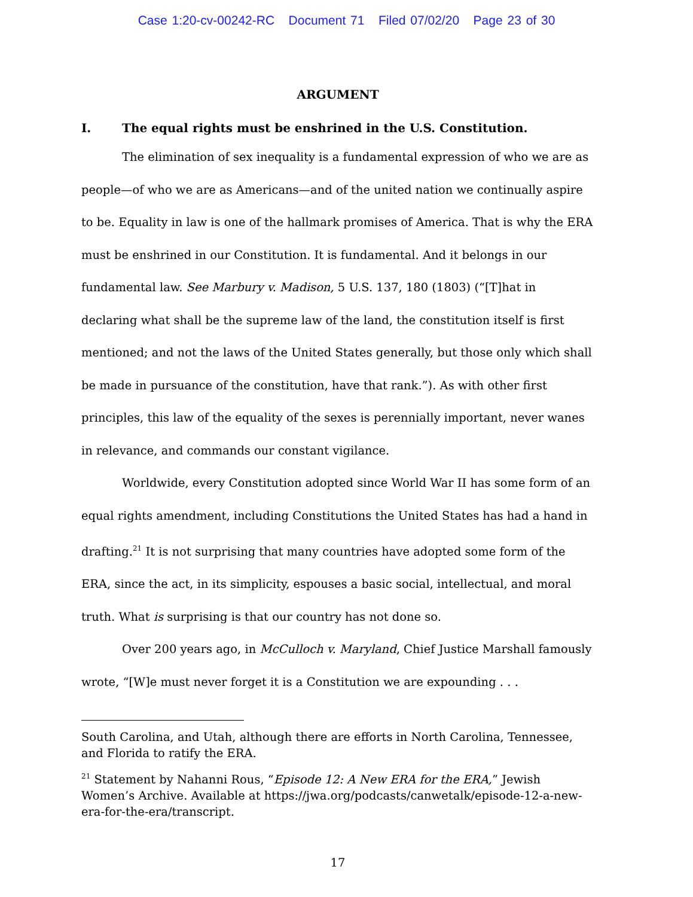Case 1:20-cv-00242-RC Document 71 Filed 07/02/20 Page 23 of 30
ARGUMENT
I. The equal rights must be enshrined in the U.S. Constitution.
The elimination of sex inequality is a fundamental expression of who we are as people—of who we are as Americans—and of the united nation we continually aspire to be. Equality in law is one of the hallmark promises of America. That is why the ERA must be enshrined in our Constitution. It is fundamental. And it belongs in our fundamental law. See Marbury v. Madison, 5 U.S. 137, 180 (1803) (“[T]hat in declaring what shall be the supreme law of the land, the constitution itself is first mentioned; and not the laws of the United States generally, but those only which shall be made in pursuance of the constitution, have that rank.”). As with other first principles, this law of the equality of the sexes is perennially important, never wanes in relevance, and commands our constant vigilance.
Worldwide, every Constitution adopted since World War II has some form of an equal rights amendment, including Constitutions the United States has had a hand in drafting.<sup>21</sup> It is not surprising that many countries have adopted some form of the ERA, since the act, in its simplicity, espouses a basic social, intellectual, and moral truth. What is surprising is that our country has not done so.
Over 200 years ago, in McCulloch v. Maryland, Chief Justice Marshall famously wrote, “[W]e must never forget it is a Constitution we are expounding . . .
South Carolina, and Utah, although there are efforts in North Carolina, Tennessee, and Florida to ratify the ERA.
<sup>21</sup> Statement by Nahanni Rous, “Episode 12: A New ERA for the ERA,” Jewish Women’s Archive. Available at https://jwa.org/podcasts/canwetalk/episode-12-a-new-era-for-the-era/transcript.
17